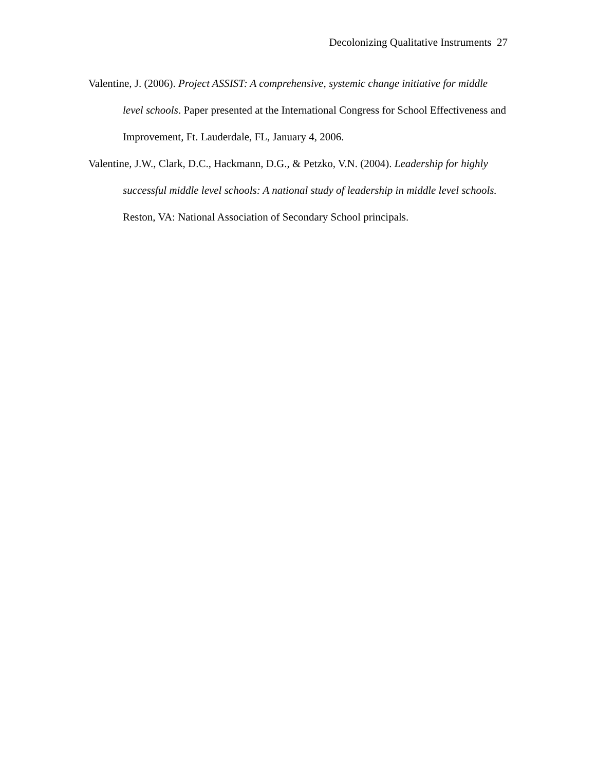Decolonizing Qualitative Instruments 27
Valentine, J. (2006). Project ASSIST: A comprehensive, systemic change initiative for middle level schools. Paper presented at the International Congress for School Effectiveness and Improvement, Ft. Lauderdale, FL, January 4, 2006.
Valentine, J.W., Clark, D.C., Hackmann, D.G., & Petzko, V.N. (2004). Leadership for highly successful middle level schools: A national study of leadership in middle level schools. Reston, VA: National Association of Secondary School principals.